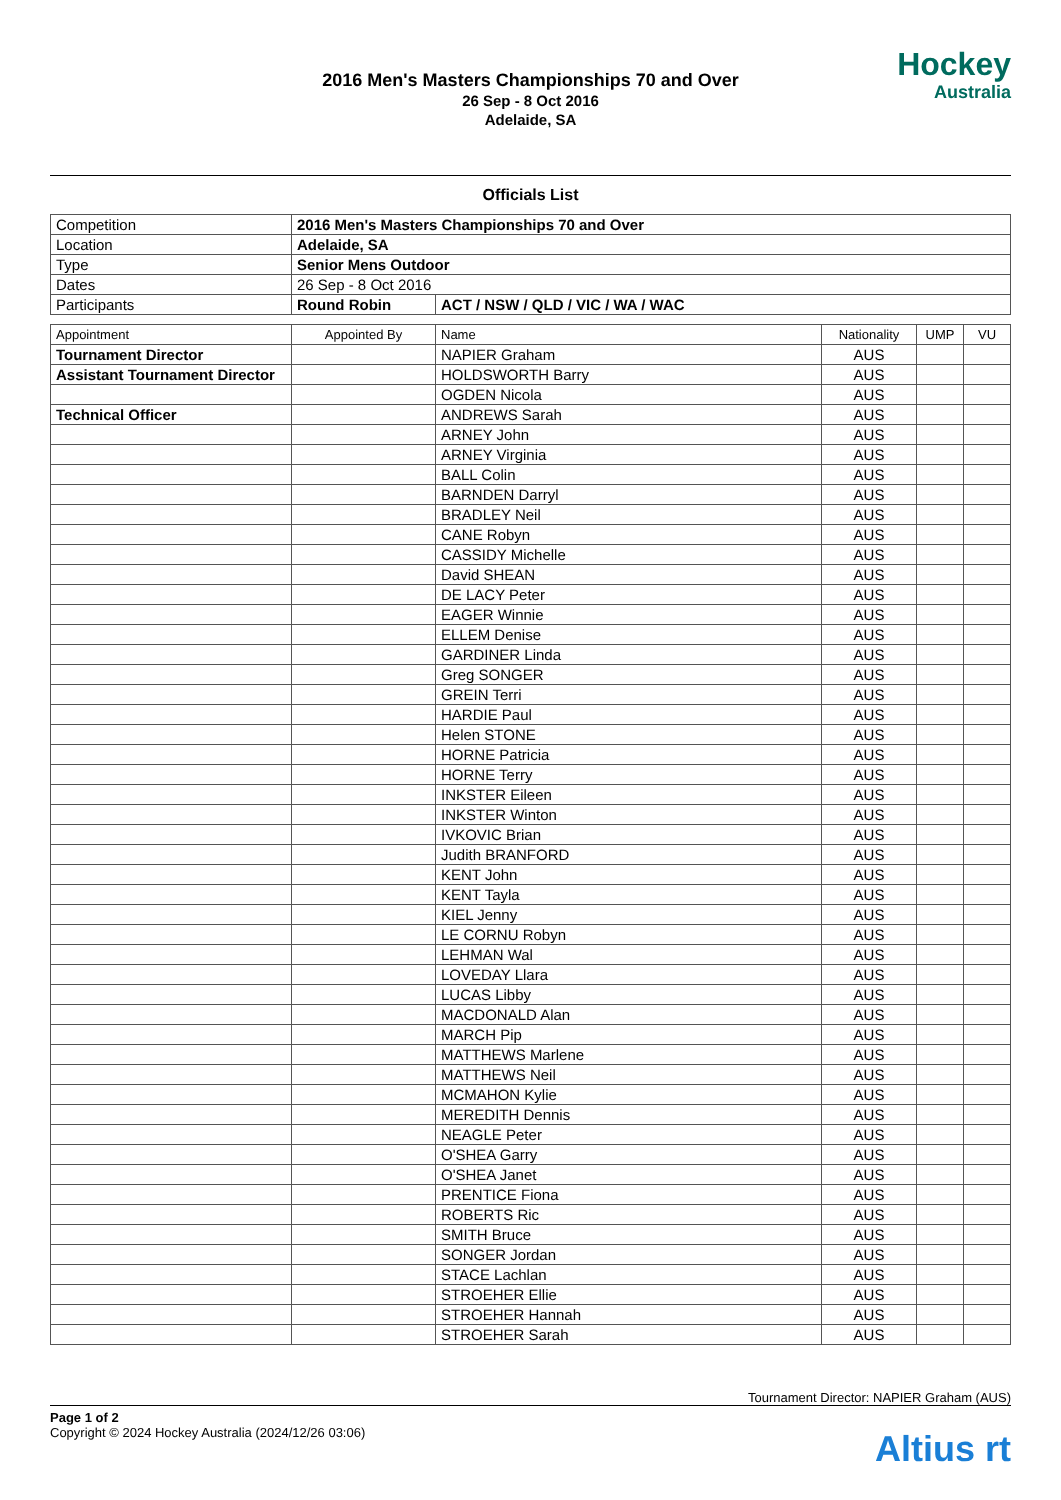2016 Men's Masters Championships 70 and Over
26 Sep - 8 Oct 2016
Adelaide, SA
Hockey
Australia
Officials List
| Competition | 2016 Men's Masters Championships 70 and Over | |
| Location | Adelaide, SA | |
| Type | Senior Mens Outdoor | |
| Dates | 26 Sep - 8 Oct 2016 | |
| Participants | Round Robin | ACT / NSW / QLD / VIC / WA / WAC |
| Appointment | Appointed By | Name | Nationality | UMP | VU |
| --- | --- | --- | --- | --- | --- |
| Tournament Director | | NAPIER Graham | AUS | | |
| Assistant Tournament Director | | HOLDSWORTH Barry | AUS | | |
| | | OGDEN Nicola | AUS | | |
| Technical Officer | | ANDREWS Sarah | AUS | | |
| | | ARNEY John | AUS | | |
| | | ARNEY Virginia | AUS | | |
| | | BALL Colin | AUS | | |
| | | BARNDEN Darryl | AUS | | |
| | | BRADLEY Neil | AUS | | |
| | | CANE Robyn | AUS | | |
| | | CASSIDY Michelle | AUS | | |
| | | David SHEAN | AUS | | |
| | | DE LACY Peter | AUS | | |
| | | EAGER Winnie | AUS | | |
| | | ELLEM Denise | AUS | | |
| | | GARDINER Linda | AUS | | |
| | | Greg SONGER | AUS | | |
| | | GREIN Terri | AUS | | |
| | | HARDIE Paul | AUS | | |
| | | Helen STONE | AUS | | |
| | | HORNE Patricia | AUS | | |
| | | HORNE Terry | AUS | | |
| | | INKSTER Eileen | AUS | | |
| | | INKSTER Winton | AUS | | |
| | | IVKOVIC Brian | AUS | | |
| | | Judith BRANFORD | AUS | | |
| | | KENT John | AUS | | |
| | | KENT Tayla | AUS | | |
| | | KIEL Jenny | AUS | | |
| | | LE CORNU Robyn | AUS | | |
| | | LEHMAN Wal | AUS | | |
| | | LOVEDAY Llara | AUS | | |
| | | LUCAS Libby | AUS | | |
| | | MACDONALD Alan | AUS | | |
| | | MARCH Pip | AUS | | |
| | | MATTHEWS Marlene | AUS | | |
| | | MATTHEWS Neil | AUS | | |
| | | MCMAHON Kylie | AUS | | |
| | | MEREDITH Dennis | AUS | | |
| | | NEAGLE Peter | AUS | | |
| | | O'SHEA Garry | AUS | | |
| | | O'SHEA Janet | AUS | | |
| | | PRENTICE Fiona | AUS | | |
| | | ROBERTS Ric | AUS | | |
| | | SMITH Bruce | AUS | | |
| | | SONGER Jordan | AUS | | |
| | | STACE Lachlan | AUS | | |
| | | STROEHER Ellie | AUS | | |
| | | STROEHER Hannah | AUS | | |
| | | STROEHER Sarah | AUS | | |
Tournament Director: NAPIER Graham (AUS)
Page 1 of 2
Copyright © 2024 Hockey Australia (2024/12/26 03:06)
Altius rt